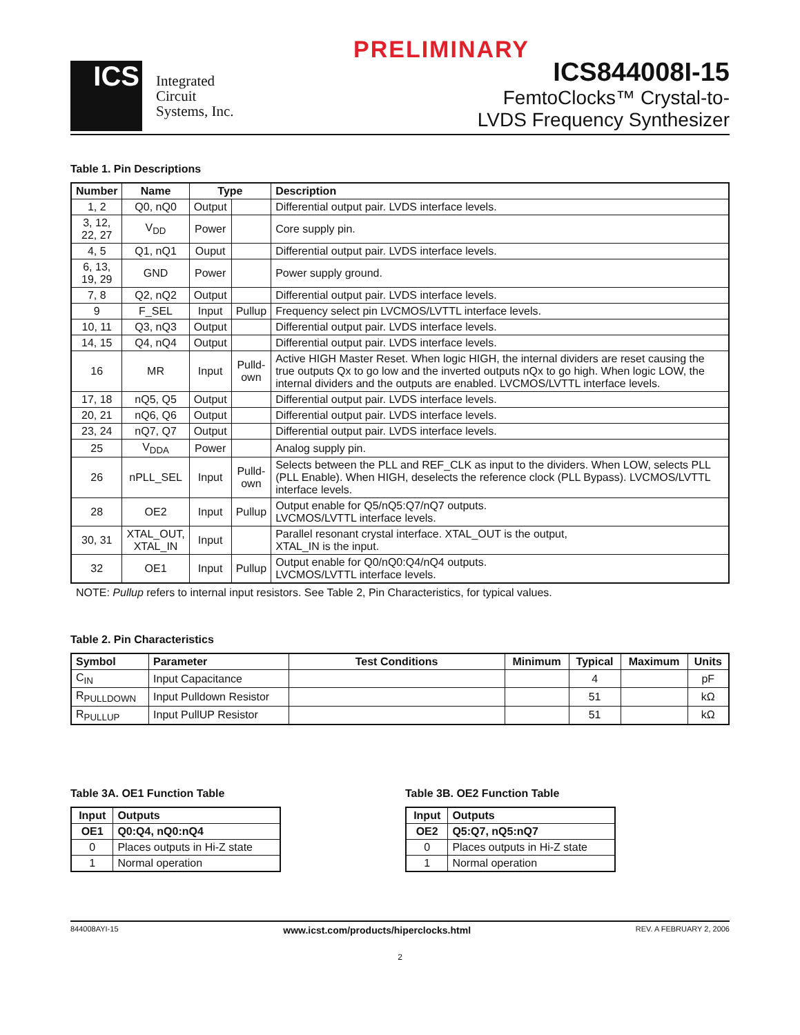PRELIMINARY
ICS
Integrated
Circuit
Systems, Inc.
ICS844008I-15
FemtoClocks™ Crystal-to-
LVDS Frequency Synthesizer
Table 1. Pin Descriptions
| Number | Name | Type | | Description |
| --- | --- | --- | --- | --- |
| 1, 2 | Q0, nQ0 | Output | | Differential output pair. LVDS interface levels. |
| 3, 12, 22, 27 | V<sub>DD</sub> | Power | | Core supply pin. |
| 4, 5 | Q1, nQ1 | Ouput | | Differential output pair. LVDS interface levels. |
| 6, 13, 19, 29 | GND | Power | | Power supply ground. |
| 7, 8 | Q2, nQ2 | Output | | Differential output pair. LVDS interface levels. |
| 9 | F_SEL | Input | Pullup | Frequency select pin LVCMOS/LVTTL interface levels. |
| 10, 11 | Q3, nQ3 | Output | | Differential output pair. LVDS interface levels. |
| 14, 15 | Q4, nQ4 | Output | | Differential output pair. LVDS interface levels. |
| 16 | MR | Input | Pulld- own | Active HIGH Master Reset. When logic HIGH, the internal dividers are reset causing the true outputs Qx to go low and the inverted outputs nQx to go high. When logic LOW, the internal dividers and the outputs are enabled. LVCMOS/LVTTL interface levels. |
| 17, 18 | nQ5, Q5 | Output | | Differential output pair. LVDS interface levels. |
| 20, 21 | nQ6, Q6 | Output | | Differential output pair. LVDS interface levels. |
| 23, 24 | nQ7, Q7 | Output | | Differential output pair. LVDS interface levels. |
| 25 | V<sub>DDA</sub> | Power | | Analog supply pin. |
| 26 | nPLL_SEL | Input | Pulld- own | Selects between the PLL and REF_CLK as input to the dividers. When LOW, selects PLL (PLL Enable). When HIGH, deselects the reference clock (PLL Bypass). LVCMOS/LVTTL interface levels. |
| 28 | OE2 | Input | Pullup | Output enable for Q5/nQ5:Q7/nQ7 outputs. LVCMOS/LVTTL interface levels. |
| 30, 31 | XTAL_OUT, XTAL_IN | Input | | Parallel resonant crystal interface. XTAL_OUT is the output, XTAL_IN is the input. |
| 32 | OE1 | Input | Pullup | Output enable for Q0/nQ0:Q4/nQ4 outputs. LVCMOS/LVTTL interface levels. |
NOTE: Pullup refers to internal input resistors. See Table 2, Pin Characteristics, for typical values.
Table 2. Pin Characteristics
| Symbol | Parameter | Test Conditions | Minimum | Typical | Maximum | Units |
| --- | --- | --- | --- | --- | --- | --- |
| C<sub>IN</sub> | Input Capacitance | | | 4 | | pF |
| R<sub>PULLDOWN</sub> | Input Pulldown Resistor | | | 51 | | kΩ |
| R<sub>PULLUP</sub> | Input PullUP Resistor | | | 51 | | kΩ |
Table 3A. OE1 Function Table
| Input | Outputs |
| --- | --- |
| OE1 | Q0:Q4, nQ0:nQ4 |
| 0 | Places outputs in Hi-Z state |
| 1 | Normal operation |
Table 3B. OE2 Function Table
| Input | Outputs |
| --- | --- |
| OE2 | Q5:Q7, nQ5:nQ7 |
| 0 | Places outputs in Hi-Z state |
| 1 | Normal operation |
844008AYI-15 www.icst.com/products/hiperclocks.html REV. A FEBRUARY 2, 2006
2